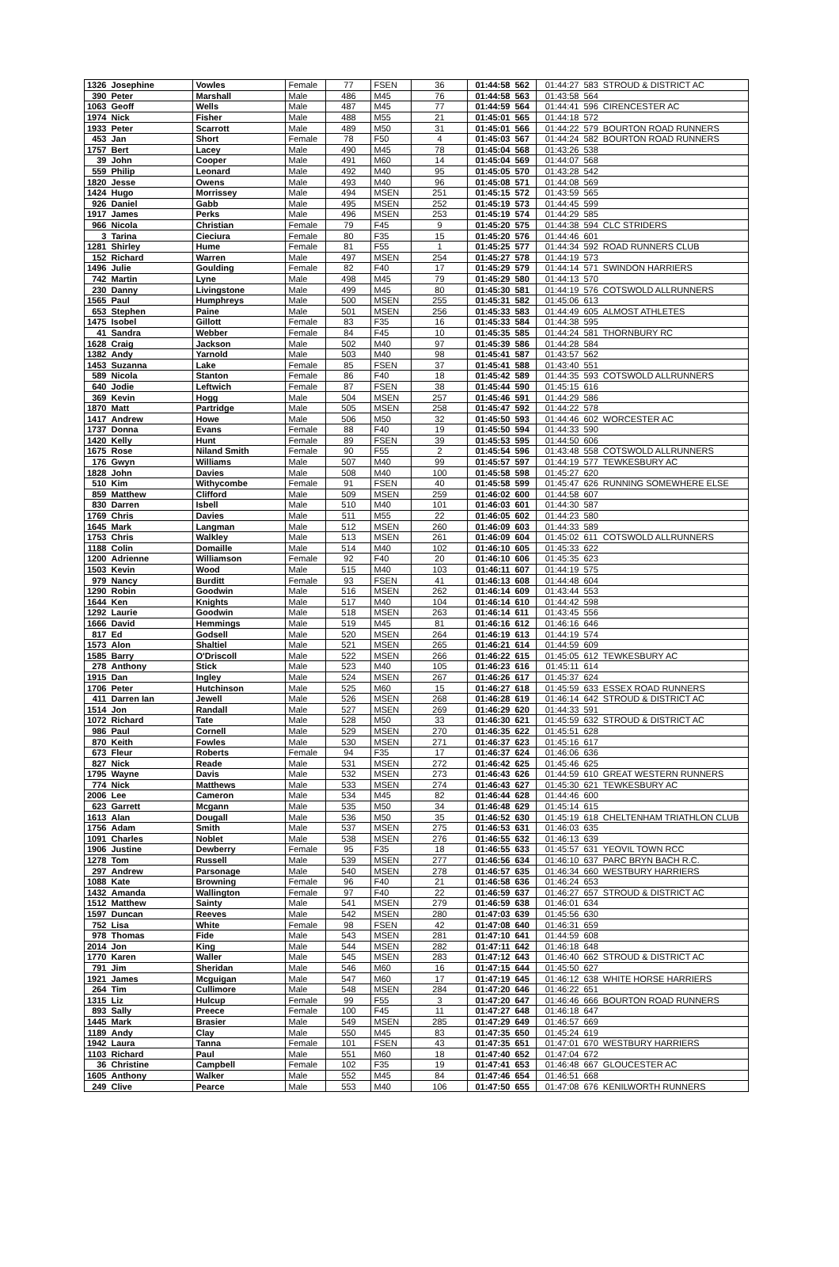| 1326 | Josephine | Vowles | Female | 77 | FSEN | 36 | 01:44:58 | 562 | 01:44:27 | 583 | STROUD & DISTRICT AC |
| 390 | Peter | Marshall | Male | 486 | M45 | 76 | 01:44:58 | 563 | 01:43:58 | 564 | |
| 1063 | Geoff | Wells | Male | 487 | M45 | 77 | 01:44:59 | 564 | 01:44:41 | 596 | CIRENCESTER AC |
| 1974 | Nick | Fisher | Male | 488 | M55 | 21 | 01:45:01 | 565 | 01:44:18 | 572 | |
| 1933 | Peter | Scarrott | Male | 489 | M50 | 31 | 01:45:01 | 566 | 01:44:22 | 579 | BOURTON ROAD RUNNERS |
| 453 | Jan | Short | Female | 78 | F50 | 4 | 01:45:03 | 567 | 01:44:24 | 582 | BOURTON ROAD RUNNERS |
| 1757 | Bert | Lacey | Male | 490 | M45 | 78 | 01:45:04 | 568 | 01:43:26 | 538 | |
| 39 | John | Cooper | Male | 491 | M60 | 14 | 01:45:04 | 569 | 01:44:07 | 568 | |
| 559 | Philip | Leonard | Male | 492 | M40 | 95 | 01:45:05 | 570 | 01:43:28 | 542 | |
| 1820 | Jesse | Owens | Male | 493 | M40 | 96 | 01:45:08 | 571 | 01:44:08 | 569 | |
| 1424 | Hugo | Morrissey | Male | 494 | MSEN | 251 | 01:45:15 | 572 | 01:43:59 | 565 | |
| 926 | Daniel | Gabb | Male | 495 | MSEN | 252 | 01:45:19 | 573 | 01:44:45 | 599 | |
| 1917 | James | Perks | Male | 496 | MSEN | 253 | 01:45:19 | 574 | 01:44:29 | 585 | |
| 966 | Nicola | Christian | Female | 79 | F45 | 9 | 01:45:20 | 575 | 01:44:38 | 594 | CLC STRIDERS |
| 3 | Tarina | Cieciura | Female | 80 | F35 | 15 | 01:45:20 | 576 | 01:44:46 | 601 | |
| 1281 | Shirley | Hume | Female | 81 | F55 | 1 | 01:45:25 | 577 | 01:44:34 | 592 | ROAD RUNNERS CLUB |
| 152 | Richard | Warren | Male | 497 | MSEN | 254 | 01:45:27 | 578 | 01:44:19 | 573 | |
| 1496 | Julie | Goulding | Female | 82 | F40 | 17 | 01:45:29 | 579 | 01:44:14 | 571 | SWINDON HARRIERS |
| 742 | Martin | Lyne | Male | 498 | M45 | 79 | 01:45:29 | 580 | 01:44:13 | 570 | |
| 230 | Danny | Livingstone | Male | 499 | M45 | 80 | 01:45:30 | 581 | 01:44:19 | 576 | COTSWOLD ALLRUNNERS |
| 1565 | Paul | Humphreys | Male | 500 | MSEN | 255 | 01:45:31 | 582 | 01:45:06 | 613 | |
| 653 | Stephen | Paine | Male | 501 | MSEN | 256 | 01:45:33 | 583 | 01:44:49 | 605 | ALMOST ATHLETES |
| 1475 | Isobel | Gillott | Female | 83 | F35 | 16 | 01:45:33 | 584 | 01:44:38 | 595 | |
| 41 | Sandra | Webber | Female | 84 | F45 | 10 | 01:45:35 | 585 | 01:44:24 | 581 | THORNBURY RC |
| 1628 | Craig | Jackson | Male | 502 | M40 | 97 | 01:45:39 | 586 | 01:44:28 | 584 | |
| 1382 | Andy | Yarnold | Male | 503 | M40 | 98 | 01:45:41 | 587 | 01:43:57 | 562 | |
| 1453 | Suzanna | Lake | Female | 85 | FSEN | 37 | 01:45:41 | 588 | 01:43:40 | 551 | |
| 589 | Nicola | Stanton | Female | 86 | F40 | 18 | 01:45:42 | 589 | 01:44:35 | 593 | COTSWOLD ALLRUNNERS |
| 640 | Jodie | Leftwich | Female | 87 | FSEN | 38 | 01:45:44 | 590 | 01:45:15 | 616 | |
| 369 | Kevin | Hogg | Male | 504 | MSEN | 257 | 01:45:46 | 591 | 01:44:29 | 586 | |
| 1870 | Matt | Partridge | Male | 505 | MSEN | 258 | 01:45:47 | 592 | 01:44:22 | 578 | |
| 1417 | Andrew | Howe | Male | 506 | M50 | 32 | 01:45:50 | 593 | 01:44:46 | 602 | WORCESTER AC |
| 1737 | Donna | Evans | Female | 88 | F40 | 19 | 01:45:50 | 594 | 01:44:33 | 590 | |
| 1420 | Kelly | Hunt | Female | 89 | FSEN | 39 | 01:45:53 | 595 | 01:44:50 | 606 | |
| 1675 | Rose | Niland Smith | Female | 90 | F55 | 2 | 01:45:54 | 596 | 01:43:48 | 558 | COTSWOLD ALLRUNNERS |
| 176 | Gwyn | Williams | Male | 507 | M40 | 99 | 01:45:57 | 597 | 01:44:19 | 577 | TEWKESBURY AC |
| 1828 | John | Davies | Male | 508 | M40 | 100 | 01:45:58 | 598 | 01:45:27 | 620 | |
| 510 | Kim | Withycombe | Female | 91 | FSEN | 40 | 01:45:58 | 599 | 01:45:47 | 626 | RUNNING SOMEWHERE ELSE |
| 859 | Matthew | Clifford | Male | 509 | MSEN | 259 | 01:46:02 | 600 | 01:44:58 | 607 | |
| 830 | Darren | Isbell | Male | 510 | M40 | 101 | 01:46:03 | 601 | 01:44:30 | 587 | |
| 1769 | Chris | Davies | Male | 511 | M55 | 22 | 01:46:05 | 602 | 01:44:23 | 580 | |
| 1645 | Mark | Langman | Male | 512 | MSEN | 260 | 01:46:09 | 603 | 01:44:33 | 589 | |
| 1753 | Chris | Walkley | Male | 513 | MSEN | 261 | 01:46:09 | 604 | 01:45:02 | 611 | COTSWOLD ALLRUNNERS |
| 1188 | Colin | Domaille | Male | 514 | M40 | 102 | 01:46:10 | 605 | 01:45:33 | 622 | |
| 1200 | Adrienne | Williamson | Female | 92 | F40 | 20 | 01:46:10 | 606 | 01:45:35 | 623 | |
| 1503 | Kevin | Wood | Male | 515 | M40 | 103 | 01:46:11 | 607 | 01:44:19 | 575 | |
| 979 | Nancy | Burditt | Female | 93 | FSEN | 41 | 01:46:13 | 608 | 01:44:48 | 604 | |
| 1290 | Robin | Goodwin | Male | 516 | MSEN | 262 | 01:46:14 | 609 | 01:43:44 | 553 | |
| 1644 | Ken | Knights | Male | 517 | M40 | 104 | 01:46:14 | 610 | 01:44:42 | 598 | |
| 1292 | Laurie | Goodwin | Male | 518 | MSEN | 263 | 01:46:14 | 611 | 01:43:45 | 556 | |
| 1666 | David | Hemmings | Male | 519 | M45 | 81 | 01:46:16 | 612 | 01:46:16 | 646 | |
| 817 | Ed | Godsell | Male | 520 | MSEN | 264 | 01:46:19 | 613 | 01:44:19 | 574 | |
| 1573 | Alon | Shaltiel | Male | 521 | MSEN | 265 | 01:46:21 | 614 | 01:44:59 | 609 | |
| 1585 | Barry | O'Driscoll | Male | 522 | MSEN | 266 | 01:46:22 | 615 | 01:45:05 | 612 | TEWKESBURY AC |
| 278 | Anthony | Stick | Male | 523 | M40 | 105 | 01:46:23 | 616 | 01:45:11 | 614 | |
| 1915 | Dan | Ingley | Male | 524 | MSEN | 267 | 01:46:26 | 617 | 01:45:37 | 624 | |
| 1706 | Peter | Hutchinson | Male | 525 | M60 | 15 | 01:46:27 | 618 | 01:45:59 | 633 | ESSEX ROAD RUNNERS |
| 411 | Darren Ian | Jewell | Male | 526 | MSEN | 268 | 01:46:28 | 619 | 01:46:14 | 642 | STROUD & DISTRICT AC |
| 1514 | Jon | Randall | Male | 527 | MSEN | 269 | 01:46:29 | 620 | 01:44:33 | 591 | |
| 1072 | Richard | Tate | Male | 528 | M50 | 33 | 01:46:30 | 621 | 01:45:59 | 632 | STROUD & DISTRICT AC |
| 986 | Paul | Cornell | Male | 529 | MSEN | 270 | 01:46:35 | 622 | 01:45:51 | 628 | |
| 870 | Keith | Fowles | Male | 530 | MSEN | 271 | 01:46:37 | 623 | 01:45:16 | 617 | |
| 673 | Fleur | Roberts | Female | 94 | F35 | 17 | 01:46:37 | 624 | 01:46:06 | 636 | |
| 827 | Nick | Reade | Male | 531 | MSEN | 272 | 01:46:42 | 625 | 01:45:46 | 625 | |
| 1795 | Wayne | Davis | Male | 532 | MSEN | 273 | 01:46:43 | 626 | 01:44:59 | 610 | GREAT WESTERN RUNNERS |
| 774 | Nick | Matthews | Male | 533 | MSEN | 274 | 01:46:43 | 627 | 01:45:30 | 621 | TEWKESBURY AC |
| 2006 | Lee | Cameron | Male | 534 | M45 | 82 | 01:46:44 | 628 | 01:44:46 | 600 | |
| 623 | Garrett | Mcgann | Male | 535 | M50 | 34 | 01:46:48 | 629 | 01:45:14 | 615 | |
| 1613 | Alan | Dougall | Male | 536 | M50 | 35 | 01:46:52 | 630 | 01:45:19 | 618 | CHELTENHAM TRIATHLON CLUB |
| 1756 | Adam | Smith | Male | 537 | MSEN | 275 | 01:46:53 | 631 | 01:46:03 | 635 | |
| 1091 | Charles | Noblet | Male | 538 | MSEN | 276 | 01:46:55 | 632 | 01:46:13 | 639 | |
| 1906 | Justine | Dewberry | Female | 95 | F35 | 18 | 01:46:55 | 633 | 01:45:57 | 631 | YEOVIL TOWN RCC |
| 1278 | Tom | Russell | Male | 539 | MSEN | 277 | 01:46:56 | 634 | 01:46:10 | 637 | PARC BRYN BACH R.C. |
| 297 | Andrew | Parsonage | Male | 540 | MSEN | 278 | 01:46:57 | 635 | 01:46:34 | 660 | WESTBURY HARRIERS |
| 1088 | Kate | Browning | Female | 96 | F40 | 21 | 01:46:58 | 636 | 01:46:24 | 653 | |
| 1432 | Amanda | Wallington | Female | 97 | F40 | 22 | 01:46:59 | 637 | 01:46:27 | 657 | STROUD & DISTRICT AC |
| 1512 | Matthew | Sainty | Male | 541 | MSEN | 279 | 01:46:59 | 638 | 01:46:01 | 634 | |
| 1597 | Duncan | Reeves | Male | 542 | MSEN | 280 | 01:47:03 | 639 | 01:45:56 | 630 | |
| 752 | Lisa | White | Female | 98 | FSEN | 42 | 01:47:08 | 640 | 01:46:31 | 659 | |
| 978 | Thomas | Fide | Male | 543 | MSEN | 281 | 01:47:10 | 641 | 01:44:59 | 608 | |
| 2014 | Jon | King | Male | 544 | MSEN | 282 | 01:47:11 | 642 | 01:46:18 | 648 | |
| 1770 | Karen | Waller | Male | 545 | MSEN | 283 | 01:47:12 | 643 | 01:46:40 | 662 | STROUD & DISTRICT AC |
| 791 | Jim | Sheridan | Male | 546 | M60 | 16 | 01:47:15 | 644 | 01:45:50 | 627 | |
| 1921 | James | Mcguigan | Male | 547 | M60 | 17 | 01:47:19 | 645 | 01:46:12 | 638 | WHITE HORSE HARRIERS |
| 264 | Tim | Cullimore | Male | 548 | MSEN | 284 | 01:47:20 | 646 | 01:46:22 | 651 | |
| 1315 | Liz | Hulcup | Female | 99 | F55 | 3 | 01:47:20 | 647 | 01:46:46 | 666 | BOURTON ROAD RUNNERS |
| 893 | Sally | Preece | Female | 100 | F45 | 11 | 01:47:27 | 648 | 01:46:18 | 647 | |
| 1445 | Mark | Brasier | Male | 549 | MSEN | 285 | 01:47:29 | 649 | 01:46:57 | 669 | |
| 1189 | Andy | Clay | Male | 550 | M45 | 83 | 01:47:35 | 650 | 01:45:24 | 619 | |
| 1942 | Laura | Tanna | Female | 101 | FSEN | 43 | 01:47:35 | 651 | 01:47:01 | 670 | WESTBURY HARRIERS |
| 1103 | Richard | Paul | Male | 551 | M60 | 18 | 01:47:40 | 652 | 01:47:04 | 672 | |
| 36 | Christine | Campbell | Female | 102 | F35 | 19 | 01:47:41 | 653 | 01:46:48 | 667 | GLOUCESTER AC |
| 1605 | Anthony | Walker | Male | 552 | M45 | 84 | 01:47:46 | 654 | 01:46:51 | 668 | |
| 249 | Clive | Pearce | Male | 553 | M40 | 106 | 01:47:50 | 655 | 01:47:08 | 676 | KENILWORTH RUNNERS |